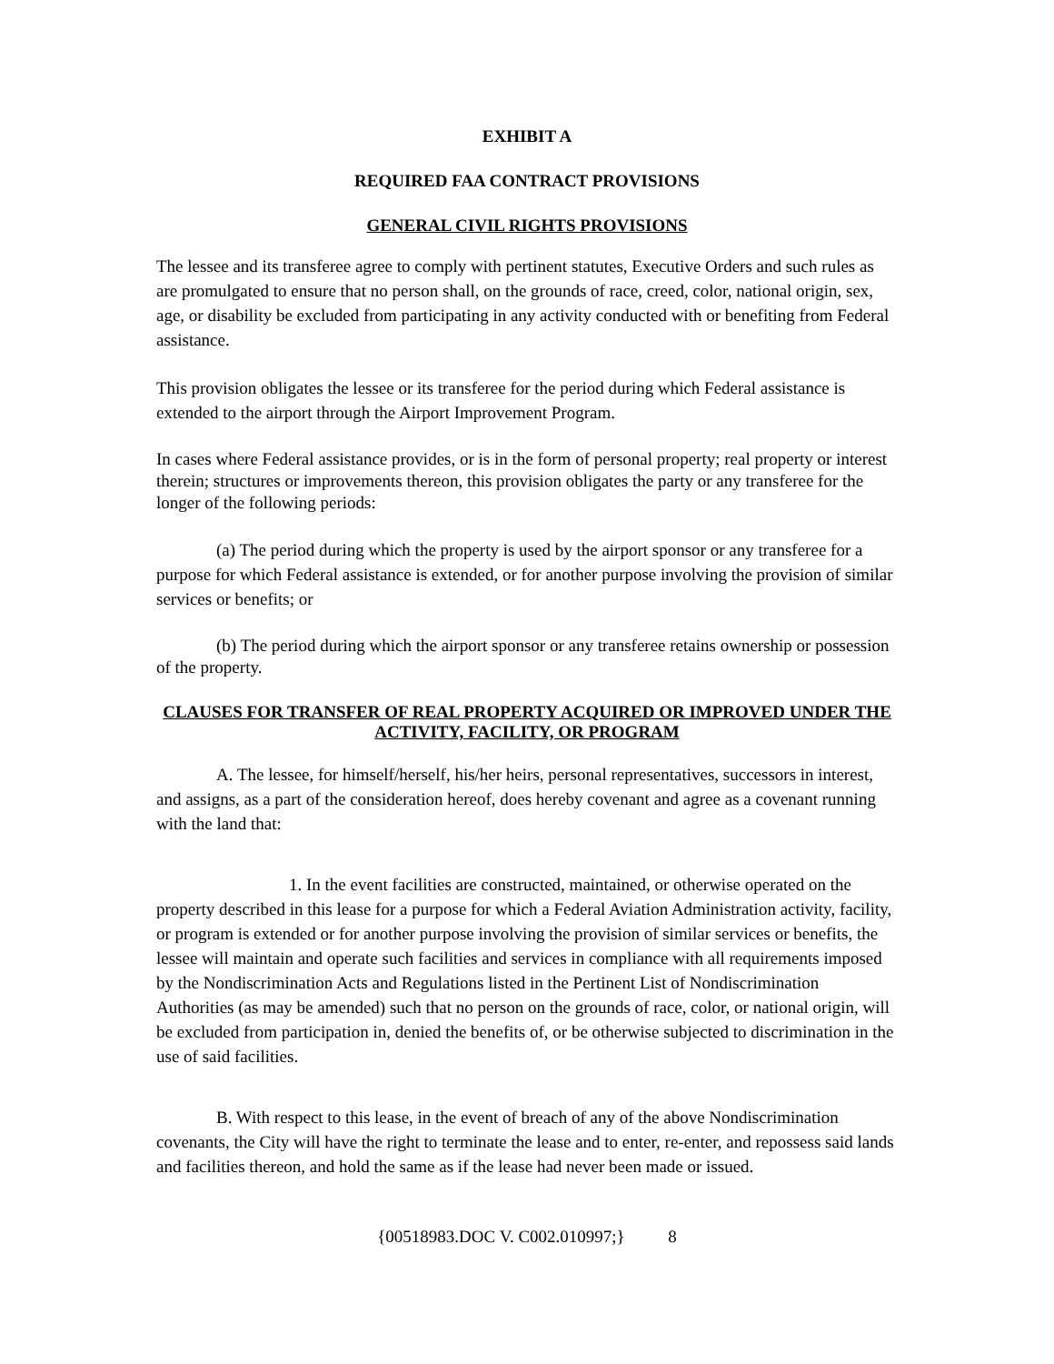EXHIBIT A
REQUIRED FAA CONTRACT PROVISIONS
GENERAL CIVIL RIGHTS PROVISIONS
The lessee and its transferee agree to comply with pertinent statutes, Executive Orders and such rules as are promulgated to ensure that no person shall, on the grounds of race, creed, color, national origin, sex, age, or disability be excluded from participating in any activity conducted with or benefiting from Federal assistance.
This provision obligates the lessee or its transferee for the period during which Federal assistance is extended to the airport through the Airport Improvement Program.
In cases where Federal assistance provides, or is in the form of personal property; real property or interest therein; structures or improvements thereon, this provision obligates the party or any transferee for the longer of the following periods:
(a) The period during which the property is used by the airport sponsor or any transferee for a purpose for which Federal assistance is extended, or for another purpose involving the provision of similar services or benefits; or
(b) The period during which the airport sponsor or any transferee retains ownership or possession of the property.
CLAUSES FOR TRANSFER OF REAL PROPERTY ACQUIRED OR IMPROVED UNDER THE ACTIVITY, FACILITY, OR PROGRAM
A. The lessee, for himself/herself, his/her heirs, personal representatives, successors in interest, and assigns, as a part of the consideration hereof, does hereby covenant and agree as a covenant running with the land that:
1. In the event facilities are constructed, maintained, or otherwise operated on the property described in this lease for a purpose for which a Federal Aviation Administration activity, facility, or program is extended or for another purpose involving the provision of similar services or benefits, the lessee will maintain and operate such facilities and services in compliance with all requirements imposed by the Nondiscrimination Acts and Regulations listed in the Pertinent List of Nondiscrimination Authorities (as may be amended) such that no person on the grounds of race, color, or national origin, will be excluded from participation in, denied the benefits of, or be otherwise subjected to discrimination in the use of said facilities.
B. With respect to this lease, in the event of breach of any of the above Nondiscrimination covenants, the City will have the right to terminate the lease and to enter, re-enter, and repossess said lands and facilities thereon, and hold the same as if the lease had never been made or issued.
{00518983.DOC V. C002.010997;} 8